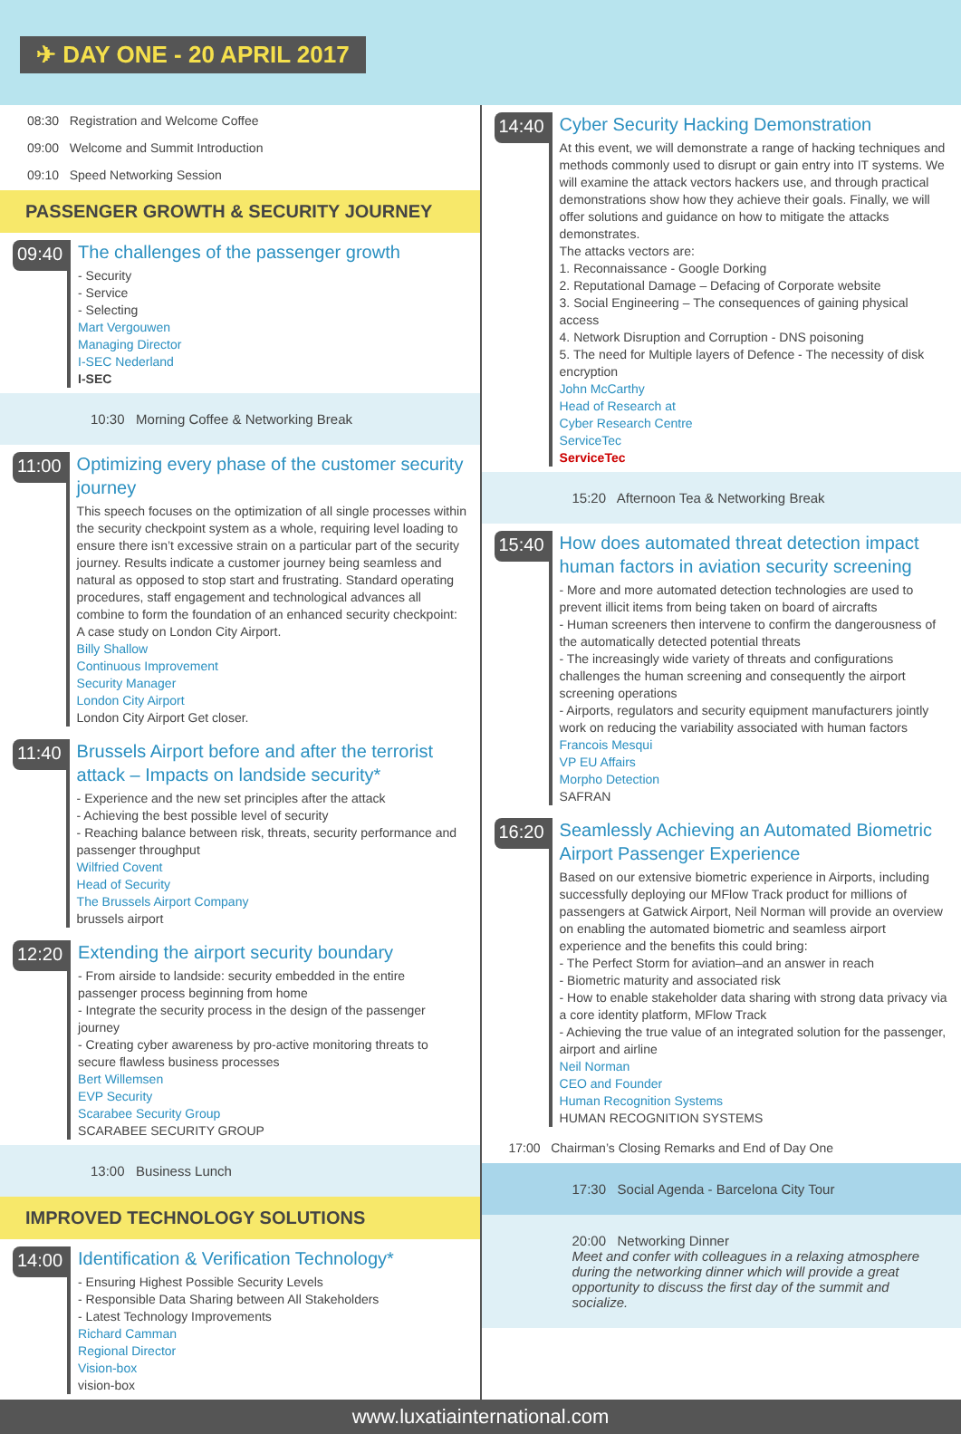✈ DAY ONE - 20 APRIL 2017
08:30 Registration and Welcome Coffee
09:00 Welcome and Summit Introduction
09:10 Speed Networking Session
PASSENGER GROWTH & SECURITY JOURNEY
09:40
The challenges of the passenger growth
- Security
- Service
- Selecting
Mart Vergouwen
Managing Director
I-SEC Nederland
I-SEC
10:30 Morning Coffee & Networking Break
11:00
Optimizing every phase of the customer security journey
This speech focuses on the optimization of all single processes within the security checkpoint system as a whole, requiring level loading to ensure there isn’t excessive strain on a particular part of the security journey. Results indicate a customer journey being seamless and natural as opposed to stop start and frustrating. Standard operating procedures, staff engagement and technological advances all combine to form the foundation of an enhanced security checkpoint: A case study on London City Airport.
Billy Shallow
Continuous Improvement
Security Manager
London City Airport
London City Airport Get closer.
11:40
Brussels Airport before and after the terrorist attack – Impacts on landside security*
- Experience and the new set principles after the attack
- Achieving the best possible level of security
- Reaching balance between risk, threats, security performance and passenger throughput
Wilfried Covent
Head of Security
The Brussels Airport Company
brussels airport
12:20
Extending the airport security boundary
- From airside to landside: security embedded in the entire passenger process beginning from home
- Integrate the security process in the design of the passenger journey
- Creating cyber awareness by pro-active monitoring threats to secure flawless business processes
Bert Willemsen
EVP Security
Scarabee Security Group
SCARABEE SECURITY GROUP
13:00 Business Lunch
IMPROVED TECHNOLOGY SOLUTIONS
14:00
Identification & Verification Technology*
- Ensuring Highest Possible Security Levels
- Responsible Data Sharing between All Stakeholders
- Latest Technology Improvements
Richard Camman
Regional Director
Vision-box
vision-box
14:40
Cyber Security Hacking Demonstration
At this event, we will demonstrate a range of hacking techniques and methods commonly used to disrupt or gain entry into IT systems. We will examine the attack vectors hackers use, and through practical demonstrations show how they achieve their goals. Finally, we will offer solutions and guidance on how to mitigate the attacks demonstrates.
The attacks vectors are:
1. Reconnaissance - Google Dorking
2. Reputational Damage – Defacing of Corporate website
3. Social Engineering – The consequences of gaining physical access
4. Network Disruption and Corruption - DNS poisoning
5. The need for Multiple layers of Defence - The necessity of disk encryption
John McCarthy
Head of Research at
Cyber Research Centre
ServiceTec
ServiceTec
15:20 Afternoon Tea & Networking Break
15:40
How does automated threat detection impact human factors in aviation security screening
- More and more automated detection technologies are used to prevent illicit items from being taken on board of aircrafts
- Human screeners then intervene to confirm the dangerousness of the automatically detected potential threats
- The increasingly wide variety of threats and configurations challenges the human screening and consequently the airport screening operations
- Airports, regulators and security equipment manufacturers jointly work on reducing the variability associated with human factors
Francois Mesqui
VP EU Affairs
Morpho Detection
SAFRAN
16:20
Seamlessly Achieving an Automated Biometric Airport Passenger Experience
Based on our extensive biometric experience in Airports, including successfully deploying our MFlow Track product for millions of passengers at Gatwick Airport, Neil Norman will provide an overview on enabling the automated biometric and seamless airport experience and the benefits this could bring:
- The Perfect Storm for aviation–and an answer in reach
- Biometric maturity and associated risk
- How to enable stakeholder data sharing with strong data privacy via a core identity platform, MFlow Track
- Achieving the true value of an integrated solution for the passenger, airport and airline
Neil Norman
CEO and Founder
Human Recognition Systems
HUMAN RECOGNITION SYSTEMS
17:00 Chairman’s Closing Remarks and End of Day One
17:30 Social Agenda - Barcelona City Tour
20:00 Networking Dinner
Meet and confer with colleagues in a relaxing atmosphere during the networking dinner which will provide a great opportunity to discuss the first day of the summit and socialize.
www.luxatiainternational.com